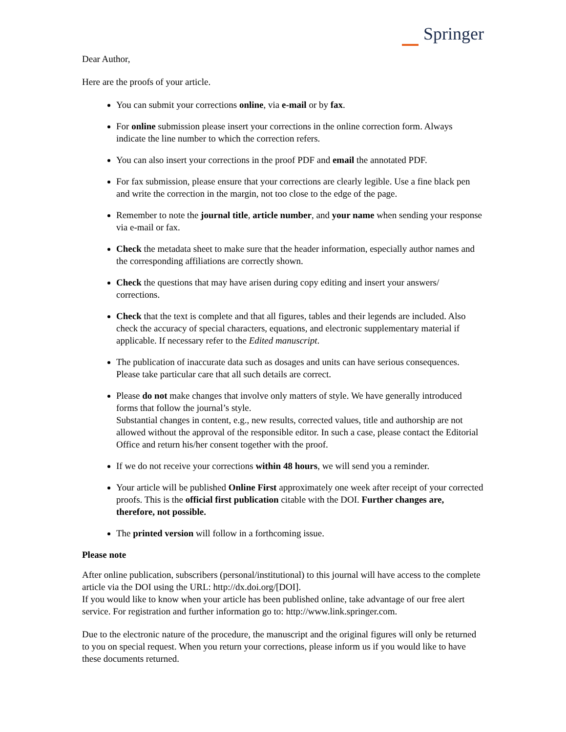Springer
Dear Author,
Here are the proofs of your article.
You can submit your corrections online, via e-mail or by fax.
For online submission please insert your corrections in the online correction form. Always indicate the line number to which the correction refers.
You can also insert your corrections in the proof PDF and email the annotated PDF.
For fax submission, please ensure that your corrections are clearly legible. Use a fine black pen and write the correction in the margin, not too close to the edge of the page.
Remember to note the journal title, article number, and your name when sending your response via e-mail or fax.
Check the metadata sheet to make sure that the header information, especially author names and the corresponding affiliations are correctly shown.
Check the questions that may have arisen during copy editing and insert your answers/ corrections.
Check that the text is complete and that all figures, tables and their legends are included. Also check the accuracy of special characters, equations, and electronic supplementary material if applicable. If necessary refer to the Edited manuscript.
The publication of inaccurate data such as dosages and units can have serious consequences. Please take particular care that all such details are correct.
Please do not make changes that involve only matters of style. We have generally introduced forms that follow the journal’s style.
Substantial changes in content, e.g., new results, corrected values, title and authorship are not allowed without the approval of the responsible editor. In such a case, please contact the Editorial Office and return his/her consent together with the proof.
If we do not receive your corrections within 48 hours, we will send you a reminder.
Your article will be published Online First approximately one week after receipt of your corrected proofs. This is the official first publication citable with the DOI. Further changes are, therefore, not possible.
The printed version will follow in a forthcoming issue.
Please note
After online publication, subscribers (personal/institutional) to this journal will have access to the complete article via the DOI using the URL: http://dx.doi.org/[DOI].
If you would like to know when your article has been published online, take advantage of our free alert service. For registration and further information go to: http://www.link.springer.com.
Due to the electronic nature of the procedure, the manuscript and the original figures will only be returned to you on special request. When you return your corrections, please inform us if you would like to have these documents returned.